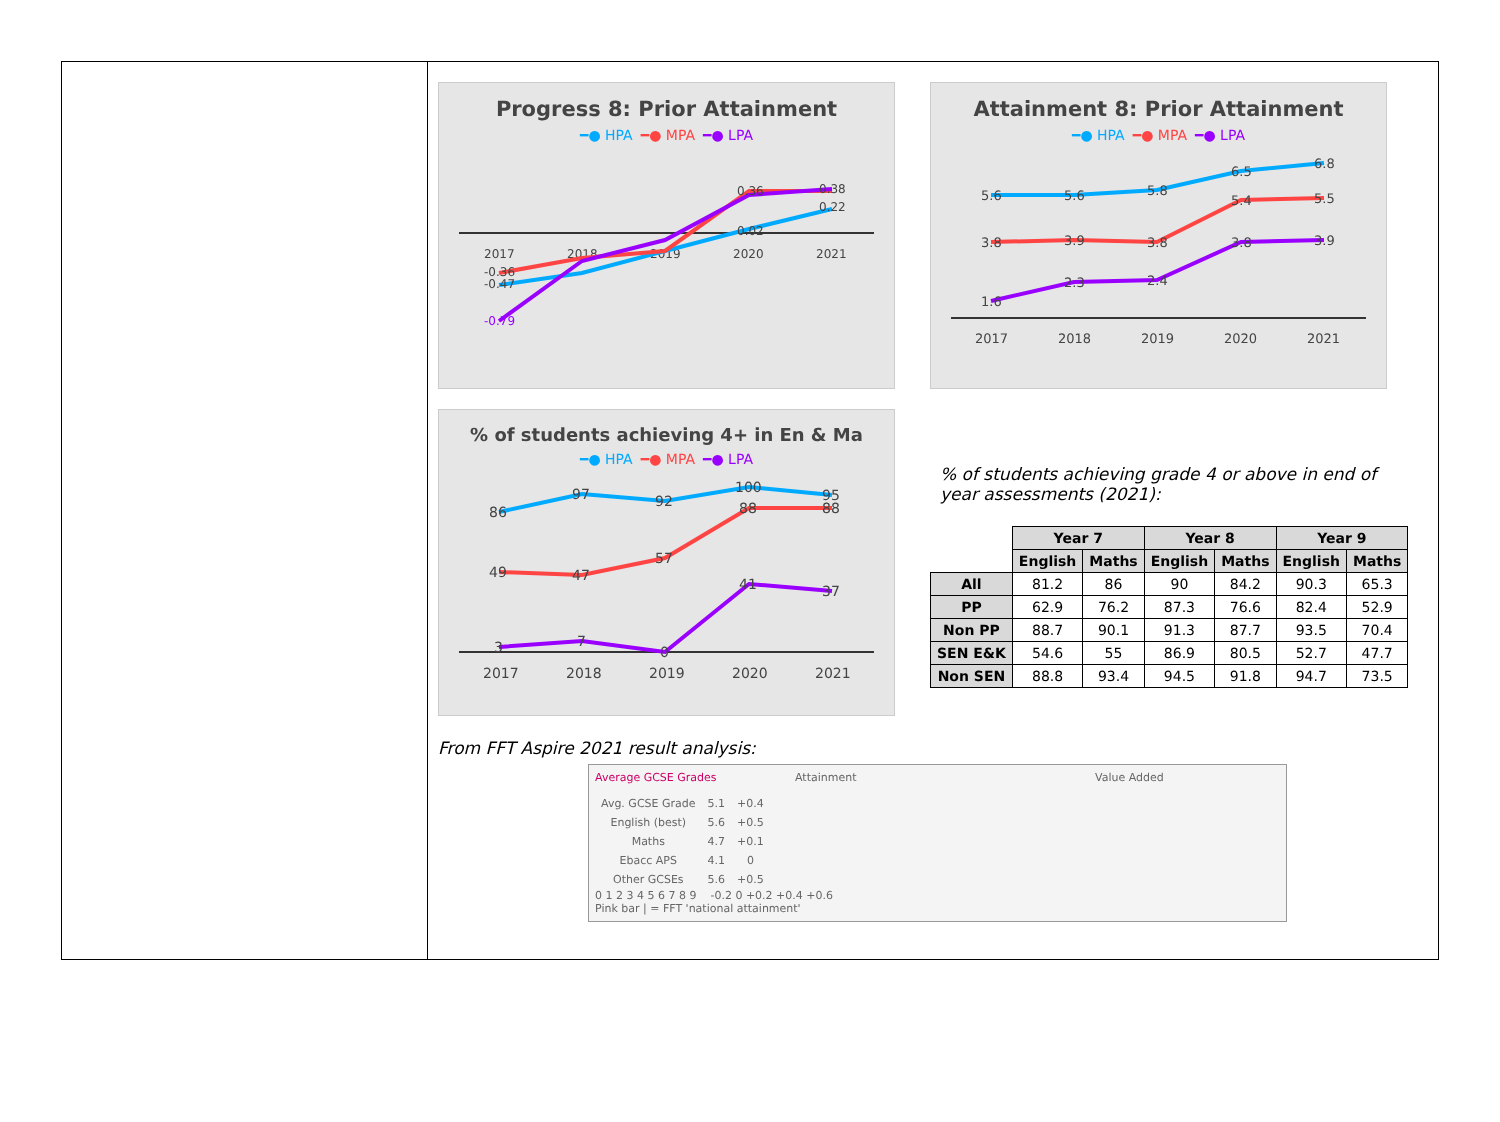Progress 8: Prior Attainment
━● HPA ━● MPA ━● LPA
2017
2018
2019
2020
2021
-0.79
-0.47
-0.36
0.02
0.22
0.36
0.38
Attainment 8: Prior Attainment
━● HPA ━● MPA ━● LPA
5.6
5.6
5.8
6.5
6.8
3.8
3.9
3.8
5.4
5.5
1.6
2.3
2.4
3.8
3.9
2017
2018
2019
2020
2021
% of students achieving 4+ in En & Ma
━● HPA ━● MPA ━● LPA
86
97
92
100
95
49
47
57
88
88
3
7
0
41
37
2017
2018
2019
2020
2021
% of students achieving grade 4 or above in end of
year assessments (2021):
| | Year 7 | | Year 8 | | Year 9 | |
| --- | --- | --- | --- | --- | --- | --- |
| | English | Maths | English | Maths | English | Maths |
| All | 81.2 | 86 | 90 | 84.2 | 90.3 | 65.3 |
| PP | 62.9 | 76.2 | 87.3 | 76.6 | 82.4 | 52.9 |
| Non PP | 88.7 | 90.1 | 91.3 | 87.7 | 93.5 | 70.4 |
| SEN E&K | 54.6 | 55 | 86.9 | 80.5 | 52.7 | 47.7 |
| Non SEN | 88.8 | 93.4 | 94.5 | 91.8 | 94.7 | 73.5 |
From FFT Aspire 2021 result analysis:
Average GCSE Grades Attainment Value Added
| Avg. GCSE Grade | 5.1 | +0.4 |
| English (best) | 5.6 | +0.5 |
| Maths | 4.7 | +0.1 |
| Ebacc APS | 4.1 | 0 |
| Other GCSEs | 5.6 | +0.5 |
0 1 2 3 4 5 6 7 8 9 -0.2 0 +0.2 +0.4 +0.6
Pink bar | = FFT 'national attainment'